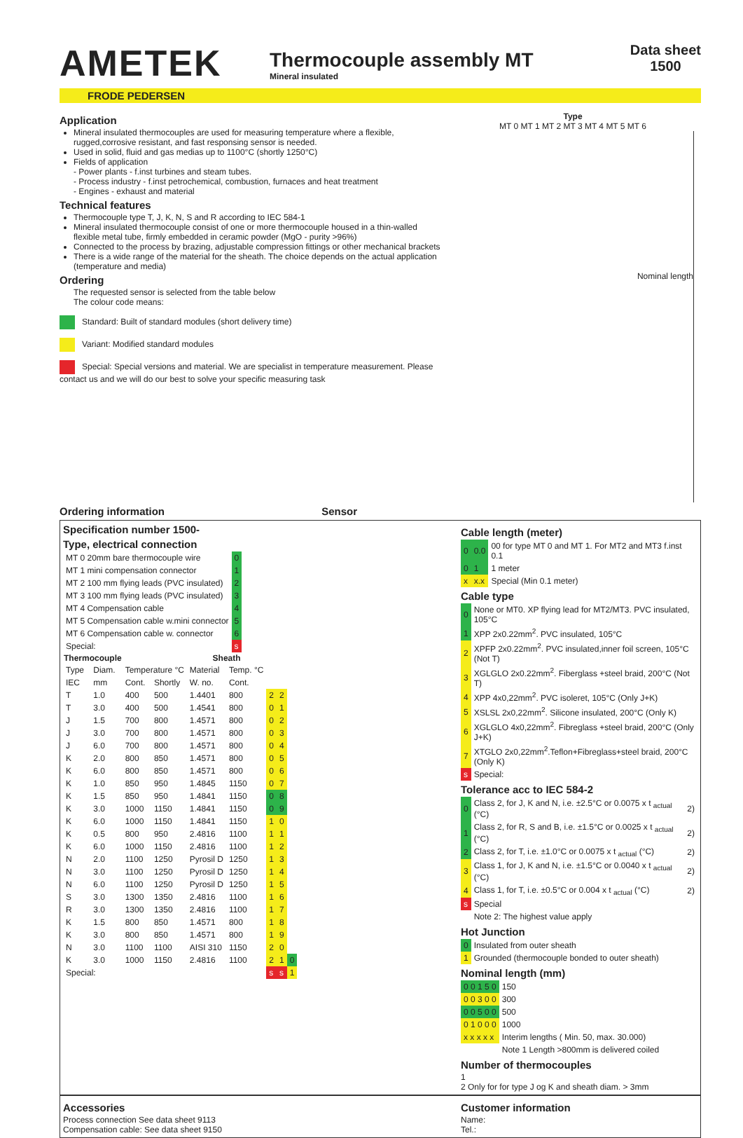AMETEK
Thermocouple assembly MT
Mineral insulated
Data sheet
1500
FRODE PEDERSEN
Application
Mineral insulated thermocouples are used for measuring temperature where a flexible, rugged,corrosive resistant, and fast responsing sensor is needed.
Used in solid, fluid and gas medias up to 1100°C (shortly 1250°C)
Fields of application
- Power plants - f.inst turbines and steam tubes.
- Process industry - f.inst petrochemical, combustion, furnaces and heat treatment
- Engines - exhaust and material
Technical features
Thermocouple type T, J, K, N, S and R according to IEC 584-1
Mineral insulated thermocouple consist of one or more thermocouple housed in a thin-walled flexible metal tube, firmly embedded in ceramic powder (MgO - purity >96%)
Connected to the process by brazing, adjustable compression fittings or other mechanical brackets
There is a wide range of the material for the sheath. The choice depends on the actual application (temperature and media)
Ordering
The requested sensor is selected from the table below
The colour code means:
Standard: Built of standard modules (short delivery time)
Variant: Modified standard modules
Special: Special versions and material. We are specialist in temperature measurement. Please contact us and we will do our best to solve your specific measuring task
Type
MT 0 MT 1 MT 2 MT 3 MT 4 MT 5 MT 6
Nominal length
Ordering information Sensor
Specification number 1500-
Type, electrical connection
| MT 0 20mm bare thermocouple wire | 0 |
| MT 1 mini compensation connector | 1 |
| MT 2 100 mm flying leads (PVC insulated) | 2 |
| MT 3 100 mm flying leads (PVC insulated) | 3 |
| MT 4 Compensation cable | 4 |
| MT 5 Compensation cable w.mini connector | 5 |
| MT 6 Compensation cable w. connector | 6 |
| Special: | s |
| Thermocouple | | | | Sheath | | | | |
| --- | --- | --- | --- | --- | --- | --- | --- | --- |
| Type | Diam. | Temperature °C | | Material | Temp. °C | | | |
| IEC | mm | Cont. | Shortly | W. no. | Cont. | | | |
| T | 1.0 | 400 | 500 | 1.4401 | 800 | 2 | 2 | |
| T | 3.0 | 400 | 500 | 1.4541 | 800 | 0 | 1 | |
| J | 1.5 | 700 | 800 | 1.4571 | 800 | 0 | 2 | |
| J | 3.0 | 700 | 800 | 1.4571 | 800 | 0 | 3 | |
| J | 6.0 | 700 | 800 | 1.4571 | 800 | 0 | 4 | |
| K | 2.0 | 800 | 850 | 1.4571 | 800 | 0 | 5 | |
| K | 6.0 | 800 | 850 | 1.4571 | 800 | 0 | 6 | |
| K | 1.0 | 850 | 950 | 1.4845 | 1150 | 0 | 7 | |
| K | 1.5 | 850 | 950 | 1.4841 | 1150 | 0 | 8 | |
| K | 3.0 | 1000 | 1150 | 1.4841 | 1150 | 0 | 9 | |
| K | 6.0 | 1000 | 1150 | 1.4841 | 1150 | 1 | 0 | |
| K | 0.5 | 800 | 950 | 2.4816 | 1100 | 1 | 1 | |
| K | 6.0 | 1000 | 1150 | 2.4816 | 1100 | 1 | 2 | |
| N | 2.0 | 1100 | 1250 | Pyrosil D | 1250 | 1 | 3 | |
| N | 3.0 | 1100 | 1250 | Pyrosil D | 1250 | 1 | 4 | |
| N | 6.0 | 1100 | 1250 | Pyrosil D | 1250 | 1 | 5 | |
| S | 3.0 | 1300 | 1350 | 2.4816 | 1100 | 1 | 6 | |
| R | 3.0 | 1300 | 1350 | 2.4816 | 1100 | 1 | 7 | |
| K | 1.5 | 800 | 850 | 1.4571 | 800 | 1 | 8 | |
| K | 3.0 | 800 | 850 | 1.4571 | 800 | 1 | 9 | |
| N | 3.0 | 1100 | 1100 | AISI 310 | 1150 | 2 | 0 | |
| K | 3.0 | 1000 | 1150 | 2.4816 | 1100 | 2 | 1 | 0 |
| Special: | | | | | | s | s | 1 |
Cable length (meter)
| 0 | 0.0 | 00 for type MT 0 and MT 1. For MT2 and MT3 f.inst 0.1 |
| 0 | 1 | 1 meter |
| x | x.x | Special (Min 0.1 meter) |
Cable type
| 0 | None or MT0. XP flying lead for MT2/MT3. PVC insulated, 105°C |
| 1 | XPP 2x0.22mm<sup>2</sup>. PVC insulated, 105°C |
| 2 | XPFP 2x0.22mm<sup>2</sup>. PVC insulated,inner foil screen, 105°C (Not T) |
| 3 | XGLGLO 2x0.22mm<sup>2</sup>. Fiberglass +steel braid, 200°C (Not T) |
| 4 | XPP 4x0,22mm<sup>2</sup>. PVC isoleret, 105°C (Only J+K) |
| 5 | XSLSL 2x0,22mm<sup>2</sup>. Silicone insulated, 200°C (Only K) |
| 6 | XGLGLO 4x0,22mm<sup>2</sup>. Fibreglass +steel braid, 200°C (Only J+K) |
| 7 | XTGLO 2x0,22mm<sup>2</sup>.Teflon+Fibreglass+steel braid, 200°C (Only K) |
| s | Special: |
Tolerance acc to IEC 584-2
| 0 | Class 2, for J, K and N, i.e. ±2.5°C or 0.0075 x t <sub>actual</sub> (°C) | 2) |
| 1 | Class 2, for R, S and B, i.e. ±1.5°C or 0.0025 x t <sub>actual</sub> (°C) | 2) |
| 2 | Class 2, for T, i.e. ±1.0°C or 0.0075 x t <sub>actual</sub> (°C) | 2) |
| 3 | Class 1, for J, K and N, i.e. ±1.5°C or 0.0040 x t <sub>actual</sub> (°C) | 2) |
| 4 | Class 1, for T, i.e. ±0.5°C or 0.004 x t <sub>actual</sub> (°C) | 2) |
| s | Special | |
| | Note 2: The highest value apply | |
Hot Junction
| 0 | Insulated from outer sheath |
| 1 | Grounded (thermocouple bonded to outer sheath) |
Nominal length (mm)
| 0 0 1 5 0 | 150 |
| 0 0 3 0 0 | 300 |
| 0 0 5 0 0 | 500 |
| 0 1 0 0 0 | 1000 |
| x x x x x | Interim lengths ( Min. 50, max. 30.000) |
| | Note 1 Length >800mm is delivered coiled |
Number of thermocouples
1
2 Only for for type J og K and sheath diam. > 3mm
Accessories
Process connection See data sheet 9113
Compensation cable: See data sheet 9150
Customer information
Name:
Tel.: